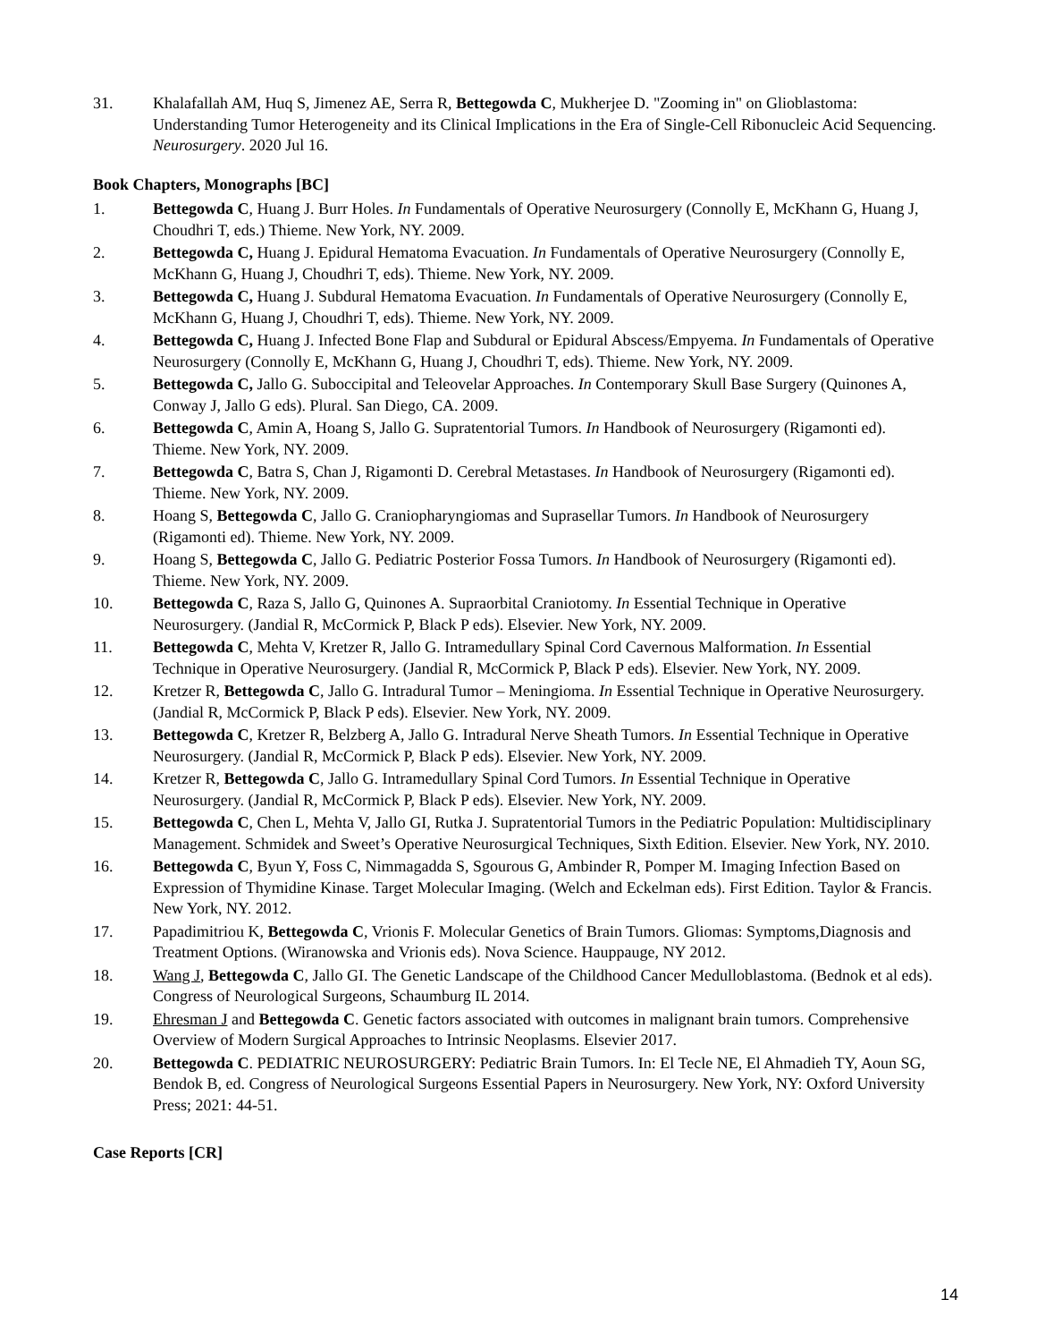31. Khalafallah AM, Huq S, Jimenez AE, Serra R, Bettegowda C, Mukherjee D. "Zooming in" on Glioblastoma: Understanding Tumor Heterogeneity and its Clinical Implications in the Era of Single-Cell Ribonucleic Acid Sequencing. Neurosurgery. 2020 Jul 16.
Book Chapters, Monographs [BC]
1. Bettegowda C, Huang J. Burr Holes. In Fundamentals of Operative Neurosurgery (Connolly E, McKhann G, Huang J, Choudhri T, eds.) Thieme. New York, NY. 2009.
2. Bettegowda C, Huang J. Epidural Hematoma Evacuation. In Fundamentals of Operative Neurosurgery (Connolly E, McKhann G, Huang J, Choudhri T, eds). Thieme. New York, NY. 2009.
3. Bettegowda C, Huang J. Subdural Hematoma Evacuation. In Fundamentals of Operative Neurosurgery (Connolly E, McKhann G, Huang J, Choudhri T, eds). Thieme. New York, NY. 2009.
4. Bettegowda C, Huang J. Infected Bone Flap and Subdural or Epidural Abscess/Empyema. In Fundamentals of Operative Neurosurgery (Connolly E, McKhann G, Huang J, Choudhri T, eds). Thieme. New York, NY. 2009.
5. Bettegowda C, Jallo G. Suboccipital and Teleovelar Approaches. In Contemporary Skull Base Surgery (Quinones A, Conway J, Jallo G eds). Plural. San Diego, CA. 2009.
6. Bettegowda C, Amin A, Hoang S, Jallo G. Supratentorial Tumors. In Handbook of Neurosurgery (Rigamonti ed). Thieme. New York, NY. 2009.
7. Bettegowda C, Batra S, Chan J, Rigamonti D. Cerebral Metastases. In Handbook of Neurosurgery (Rigamonti ed). Thieme. New York, NY. 2009.
8. Hoang S, Bettegowda C, Jallo G. Craniopharyngiomas and Suprasellar Tumors. In Handbook of Neurosurgery (Rigamonti ed). Thieme. New York, NY. 2009.
9. Hoang S, Bettegowda C, Jallo G. Pediatric Posterior Fossa Tumors. In Handbook of Neurosurgery (Rigamonti ed). Thieme. New York, NY. 2009.
10. Bettegowda C, Raza S, Jallo G, Quinones A. Supraorbital Craniotomy. In Essential Technique in Operative Neurosurgery. (Jandial R, McCormick P, Black P eds). Elsevier. New York, NY. 2009.
11. Bettegowda C, Mehta V, Kretzer R, Jallo G. Intramedullary Spinal Cord Cavernous Malformation. In Essential Technique in Operative Neurosurgery. (Jandial R, McCormick P, Black P eds). Elsevier. New York, NY. 2009.
12. Kretzer R, Bettegowda C, Jallo G. Intradural Tumor – Meningioma. In Essential Technique in Operative Neurosurgery. (Jandial R, McCormick P, Black P eds). Elsevier. New York, NY. 2009.
13. Bettegowda C, Kretzer R, Belzberg A, Jallo G. Intradural Nerve Sheath Tumors. In Essential Technique in Operative Neurosurgery. (Jandial R, McCormick P, Black P eds). Elsevier. New York, NY. 2009.
14. Kretzer R, Bettegowda C, Jallo G. Intramedullary Spinal Cord Tumors. In Essential Technique in Operative Neurosurgery. (Jandial R, McCormick P, Black P eds). Elsevier. New York, NY. 2009.
15. Bettegowda C, Chen L, Mehta V, Jallo GI, Rutka J. Supratentorial Tumors in the Pediatric Population: Multidisciplinary Management. Schmidek and Sweet’s Operative Neurosurgical Techniques, Sixth Edition. Elsevier. New York, NY. 2010.
16. Bettegowda C, Byun Y, Foss C, Nimmagadda S, Sgourous G, Ambinder R, Pomper M. Imaging Infection Based on Expression of Thymidine Kinase. Target Molecular Imaging. (Welch and Eckelman eds). First Edition. Taylor & Francis. New York, NY. 2012.
17. Papadimitriou K, Bettegowda C, Vrionis F. Molecular Genetics of Brain Tumors. Gliomas: Symptoms,Diagnosis and Treatment Options. (Wiranowska and Vrionis eds). Nova Science. Hauppauge, NY 2012.
18. Wang J, Bettegowda C, Jallo GI. The Genetic Landscape of the Childhood Cancer Medulloblastoma. (Bednok et al eds). Congress of Neurological Surgeons, Schaumburg IL 2014.
19. Ehresman J and Bettegowda C. Genetic factors associated with outcomes in malignant brain tumors. Comprehensive Overview of Modern Surgical Approaches to Intrinsic Neoplasms. Elsevier 2017.
20. Bettegowda C. PEDIATRIC NEUROSURGERY: Pediatric Brain Tumors. In: El Tecle NE, El Ahmadieh TY, Aoun SG, Bendok B, ed. Congress of Neurological Surgeons Essential Papers in Neurosurgery. New York, NY: Oxford University Press; 2021: 44-51.
Case Reports [CR]
14